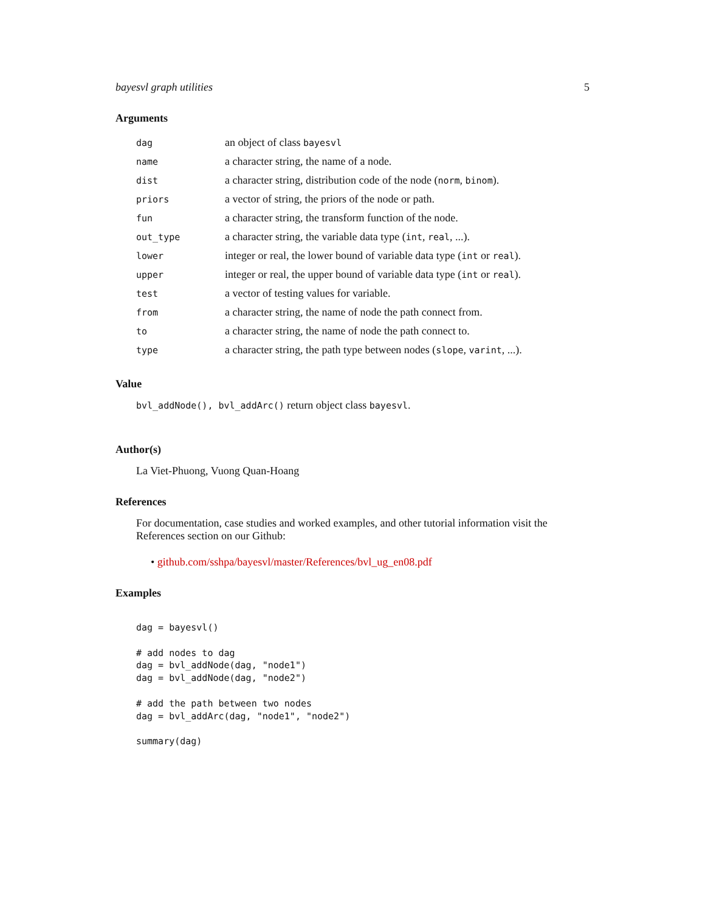bayesvl graph utilities 5
Arguments
| dag | an object of class bayesvl |
| name | a character string, the name of a node. |
| dist | a character string, distribution code of the node ( norm , binom ). |
| priors | a vector of string, the priors of the node or path. |
| fun | a character string, the transform function of the node. |
| out_type | a character string, the variable data type ( int , real , ...). |
| lower | integer or real, the lower bound of variable data type ( int or real ). |
| upper | integer or real, the upper bound of variable data type ( int or real ). |
| test | a vector of testing values for variable. |
| from | a character string, the name of node the path connect from. |
| to | a character string, the name of node the path connect to. |
| type | a character string, the path type between nodes ( slope , varint , ...). |
Value
bvl_addNode(), bvl_addArc() return object class bayesvl.
Author(s)
La Viet-Phuong, Vuong Quan-Hoang
References
For documentation, case studies and worked examples, and other tutorial information visit the References section on our Github:
• github.com/sshpa/bayesvl/master/References/bvl_ug_en08.pdf
Examples
dag = bayesvl()

# add nodes to dag
dag = bvl_addNode(dag, "node1")
dag = bvl_addNode(dag, "node2")

# add the path between two nodes
dag = bvl_addArc(dag, "node1", "node2")

summary(dag)